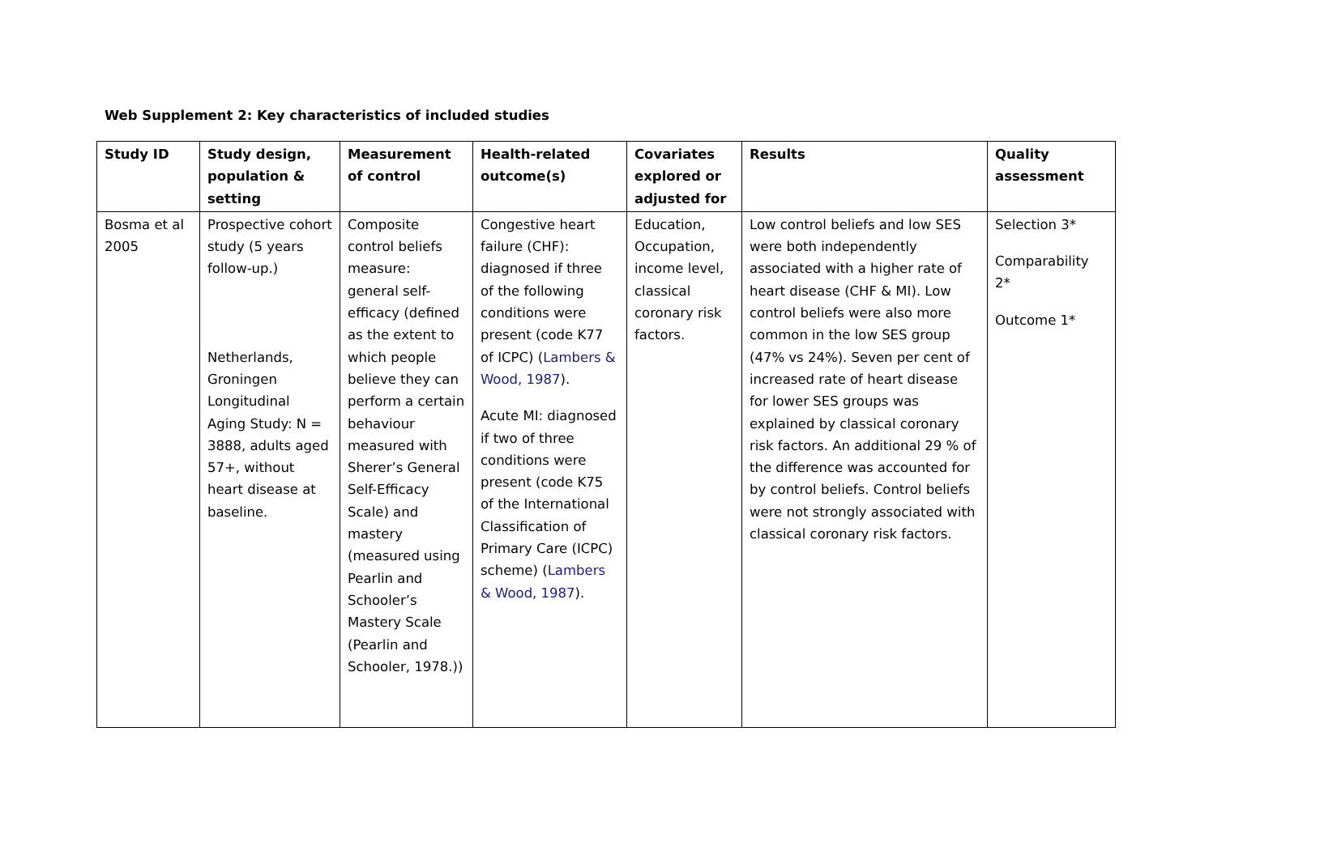Web Supplement 2: Key characteristics of included studies
| Study ID | Study design, population & setting | Measurement of control | Health-related outcome(s) | Covariates explored or adjusted for | Results | Quality assessment |
| --- | --- | --- | --- | --- | --- | --- |
| Bosma et al 2005 | Prospective cohort study (5 years follow-up.) Netherlands, Groningen Longitudinal Aging Study: N = 3888, adults aged 57+, without heart disease at baseline. | Composite control beliefs measure: general self-efficacy (defined as the extent to which people believe they can perform a certain behaviour measured with Sherer’s General Self-Efficacy Scale) and mastery (measured using Pearlin and Schooler’s Mastery Scale (Pearlin and Schooler, 1978.)) | Congestive heart failure (CHF): diagnosed if three of the following conditions were present (code K77 of ICPC) ( Lambers & Wood, 1987 ). Acute MI: diagnosed if two of three conditions were present (code K75 of the International Classification of Primary Care (ICPC) scheme) ( Lambers & Wood, 1987 ). | Education, Occupation, income level, classical coronary risk factors. | Low control beliefs and low SES were both independently associated with a higher rate of heart disease (CHF & MI). Low control beliefs were also more common in the low SES group (47% vs 24%). Seven per cent of increased rate of heart disease for lower SES groups was explained by classical coronary risk factors. An additional 29 % of the difference was accounted for by control beliefs. Control beliefs were not strongly associated with classical coronary risk factors. | Selection 3* Comparability 2* Outcome 1* |